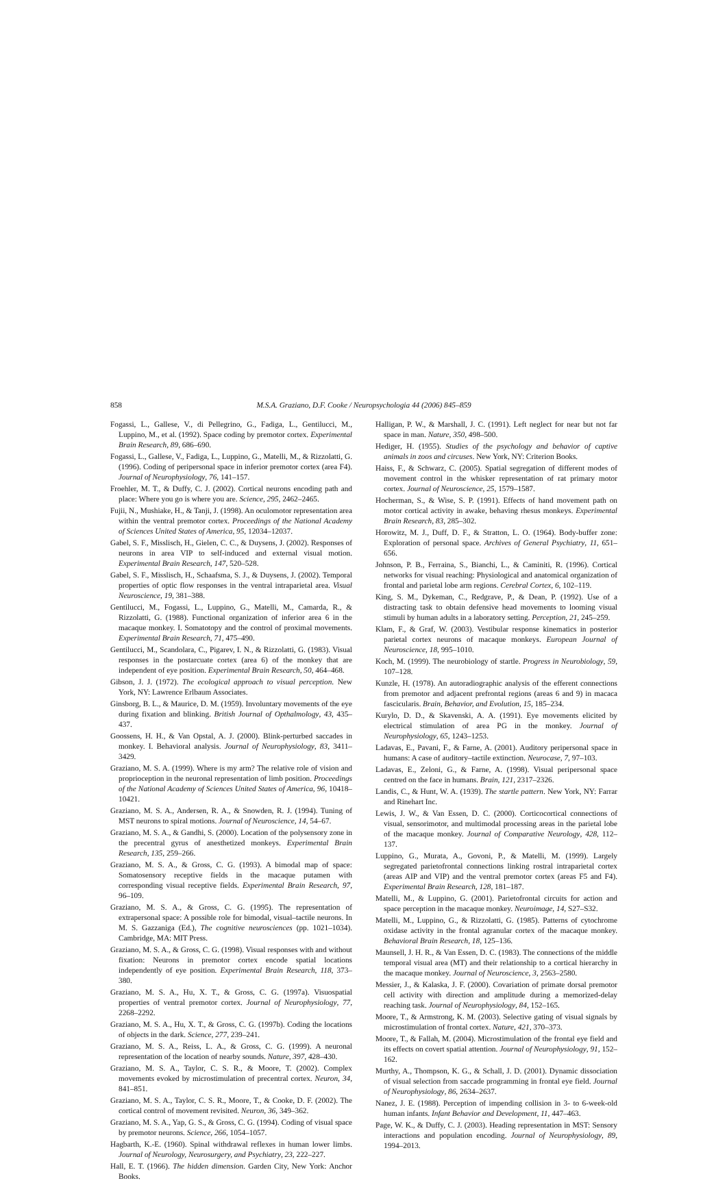858 M.S.A. Graziano, D.F. Cooke / Neuropsychologia 44 (2006) 845–859
Fogassi, L., Gallese, V., di Pellegrino, G., Fadiga, L., Gentilucci, M., Luppino, M., et al. (1992). Space coding by premotor cortex. Experimental Brain Research, 89, 686–690.
Fogassi, L., Gallese, V., Fadiga, L., Luppino, G., Matelli, M., & Rizzolatti, G. (1996). Coding of peripersonal space in inferior premotor cortex (area F4). Journal of Neurophysiology, 76, 141–157.
Froehler, M. T., & Duffy, C. J. (2002). Cortical neurons encoding path and place: Where you go is where you are. Science, 295, 2462–2465.
Fujii, N., Mushiake, H., & Tanji, J. (1998). An oculomotor representation area within the ventral premotor cortex. Proceedings of the National Academy of Sciences United States of America, 95, 12034–12037.
Gabel, S. F., Misslisch, H., Gielen, C. C., & Duysens, J. (2002). Responses of neurons in area VIP to self-induced and external visual motion. Experimental Brain Research, 147, 520–528.
Gabel, S. F., Misslisch, H., Schaafsma, S. J., & Duysens, J. (2002). Temporal properties of optic flow responses in the ventral intraparietal area. Visual Neuroscience, 19, 381–388.
Gentilucci, M., Fogassi, L., Luppino, G., Matelli, M., Camarda, R., & Rizzolatti, G. (1988). Functional organization of inferior area 6 in the macaque monkey. I. Somatotopy and the control of proximal movements. Experimental Brain Research, 71, 475–490.
Gentilucci, M., Scandolara, C., Pigarev, I. N., & Rizzolatti, G. (1983). Visual responses in the postarcuate cortex (area 6) of the monkey that are independent of eye position. Experimental Brain Research, 50, 464–468.
Gibson, J. J. (1972). The ecological approach to visual perception. New York, NY: Lawrence Erlbaum Associates.
Ginsborg, B. L., & Maurice, D. M. (1959). Involuntary movements of the eye during fixation and blinking. British Journal of Opthalmology, 43, 435–437.
Goossens, H. H., & Van Opstal, A. J. (2000). Blink-perturbed saccades in monkey. I. Behavioral analysis. Journal of Neurophysiology, 83, 3411–3429.
Graziano, M. S. A. (1999). Where is my arm? The relative role of vision and proprioception in the neuronal representation of limb position. Proceedings of the National Academy of Sciences United States of America, 96, 10418–10421.
Graziano, M. S. A., Andersen, R. A., & Snowden, R. J. (1994). Tuning of MST neurons to spiral motions. Journal of Neuroscience, 14, 54–67.
Graziano, M. S. A., & Gandhi, S. (2000). Location of the polysensory zone in the precentral gyrus of anesthetized monkeys. Experimental Brain Research, 135, 259–266.
Graziano, M. S. A., & Gross, C. G. (1993). A bimodal map of space: Somatosensory receptive fields in the macaque putamen with corresponding visual receptive fields. Experimental Brain Research, 97, 96–109.
Graziano, M. S. A., & Gross, C. G. (1995). The representation of extrapersonal space: A possible role for bimodal, visual–tactile neurons. In M. S. Gazzaniga (Ed.), The cognitive neurosciences (pp. 1021–1034). Cambridge, MA: MIT Press.
Graziano, M. S. A., & Gross, C. G. (1998). Visual responses with and without fixation: Neurons in premotor cortex encode spatial locations independently of eye position. Experimental Brain Research, 118, 373–380.
Graziano, M. S. A., Hu, X. T., & Gross, C. G. (1997a). Visuospatial properties of ventral premotor cortex. Journal of Neurophysiology, 77, 2268–2292.
Graziano, M. S. A., Hu, X. T., & Gross, C. G. (1997b). Coding the locations of objects in the dark. Science, 277, 239–241.
Graziano, M. S. A., Reiss, L. A., & Gross, C. G. (1999). A neuronal representation of the location of nearby sounds. Nature, 397, 428–430.
Graziano, M. S. A., Taylor, C. S. R., & Moore, T. (2002). Complex movements evoked by microstimulation of precentral cortex. Neuron, 34, 841–851.
Graziano, M. S. A., Taylor, C. S. R., Moore, T., & Cooke, D. F. (2002). The cortical control of movement revisited. Neuron, 36, 349–362.
Graziano, M. S. A., Yap, G. S., & Gross, C. G. (1994). Coding of visual space by premotor neurons. Science, 266, 1054–1057.
Hagbarth, K.-E. (1960). Spinal withdrawal reflexes in human lower limbs. Journal of Neurology, Neurosurgery, and Psychiatry, 23, 222–227.
Hall, E. T. (1966). The hidden dimension. Garden City, New York: Anchor Books.
Halligan, P. W., & Marshall, J. C. (1991). Left neglect for near but not far space in man. Nature, 350, 498–500.
Hediger, H. (1955). Studies of the psychology and behavior of captive animals in zoos and circuses. New York, NY: Criterion Books.
Haiss, F., & Schwarz, C. (2005). Spatial segregation of different modes of movement control in the whisker representation of rat primary motor cortex. Journal of Neuroscience, 25, 1579–1587.
Hocherman, S., & Wise, S. P. (1991). Effects of hand movement path on motor cortical activity in awake, behaving rhesus monkeys. Experimental Brain Research, 83, 285–302.
Horowitz, M. J., Duff, D. F., & Stratton, L. O. (1964). Body-buffer zone: Exploration of personal space. Archives of General Psychiatry, 11, 651–656.
Johnson, P. B., Ferraina, S., Bianchi, L., & Caminiti, R. (1996). Cortical networks for visual reaching: Physiological and anatomical organization of frontal and parietal lobe arm regions. Cerebral Cortex, 6, 102–119.
King, S. M., Dykeman, C., Redgrave, P., & Dean, P. (1992). Use of a distracting task to obtain defensive head movements to looming visual stimuli by human adults in a laboratory setting. Perception, 21, 245–259.
Klam, F., & Graf, W. (2003). Vestibular response kinematics in posterior parietal cortex neurons of macaque monkeys. European Journal of Neuroscience, 18, 995–1010.
Koch, M. (1999). The neurobiology of startle. Progress in Neurobiology, 59, 107–128.
Kunzle, H. (1978). An autoradiographic analysis of the efferent connections from premotor and adjacent prefrontal regions (areas 6 and 9) in macaca fascicularis. Brain, Behavior, and Evolution, 15, 185–234.
Kurylo, D. D., & Skavenski, A. A. (1991). Eye movements elicited by electrical stimulation of area PG in the monkey. Journal of Neurophysiology, 65, 1243–1253.
Ladavas, E., Pavani, F., & Farne, A. (2001). Auditory peripersonal space in humans: A case of auditory–tactile extinction. Neurocase, 7, 97–103.
Ladavas, E., Zeloni, G., & Farne, A. (1998). Visual peripersonal space centred on the face in humans. Brain, 121, 2317–2326.
Landis, C., & Hunt, W. A. (1939). The startle pattern. New York, NY: Farrar and Rinehart Inc.
Lewis, J. W., & Van Essen, D. C. (2000). Corticocortical connections of visual, sensorimotor, and multimodal processing areas in the parietal lobe of the macaque monkey. Journal of Comparative Neurology, 428, 112–137.
Luppino, G., Murata, A., Govoni, P., & Matelli, M. (1999). Largely segregated parietofrontal connections linking rostral intraparietal cortex (areas AIP and VIP) and the ventral premotor cortex (areas F5 and F4). Experimental Brain Research, 128, 181–187.
Matelli, M., & Luppino, G. (2001). Parietofrontal circuits for action and space perception in the macaque monkey. Neuroimage, 14, S27–S32.
Matelli, M., Luppino, G., & Rizzolatti, G. (1985). Patterns of cytochrome oxidase activity in the frontal agranular cortex of the macaque monkey. Behavioral Brain Research, 18, 125–136.
Maunsell, J. H. R., & Van Essen, D. C. (1983). The connections of the middle temporal visual area (MT) and their relationship to a cortical hierarchy in the macaque monkey. Journal of Neuroscience, 3, 2563–2580.
Messier, J., & Kalaska, J. F. (2000). Covariation of primate dorsal premotor cell activity with direction and amplitude during a memorized-delay reaching task. Journal of Neurophysiology, 84, 152–165.
Moore, T., & Armstrong, K. M. (2003). Selective gating of visual signals by microstimulation of frontal cortex. Nature, 421, 370–373.
Moore, T., & Fallah, M. (2004). Microstimulation of the frontal eye field and its effects on covert spatial attention. Journal of Neurophysiology, 91, 152–162.
Murthy, A., Thompson, K. G., & Schall, J. D. (2001). Dynamic dissociation of visual selection from saccade programming in frontal eye field. Journal of Neurophysiology, 86, 2634–2637.
Nanez, J. E. (1988). Perception of impending collision in 3- to 6-week-old human infants. Infant Behavior and Development, 11, 447–463.
Page, W. K., & Duffy, C. J. (2003). Heading representation in MST: Sensory interactions and population encoding. Journal of Neurophysiology, 89, 1994–2013.